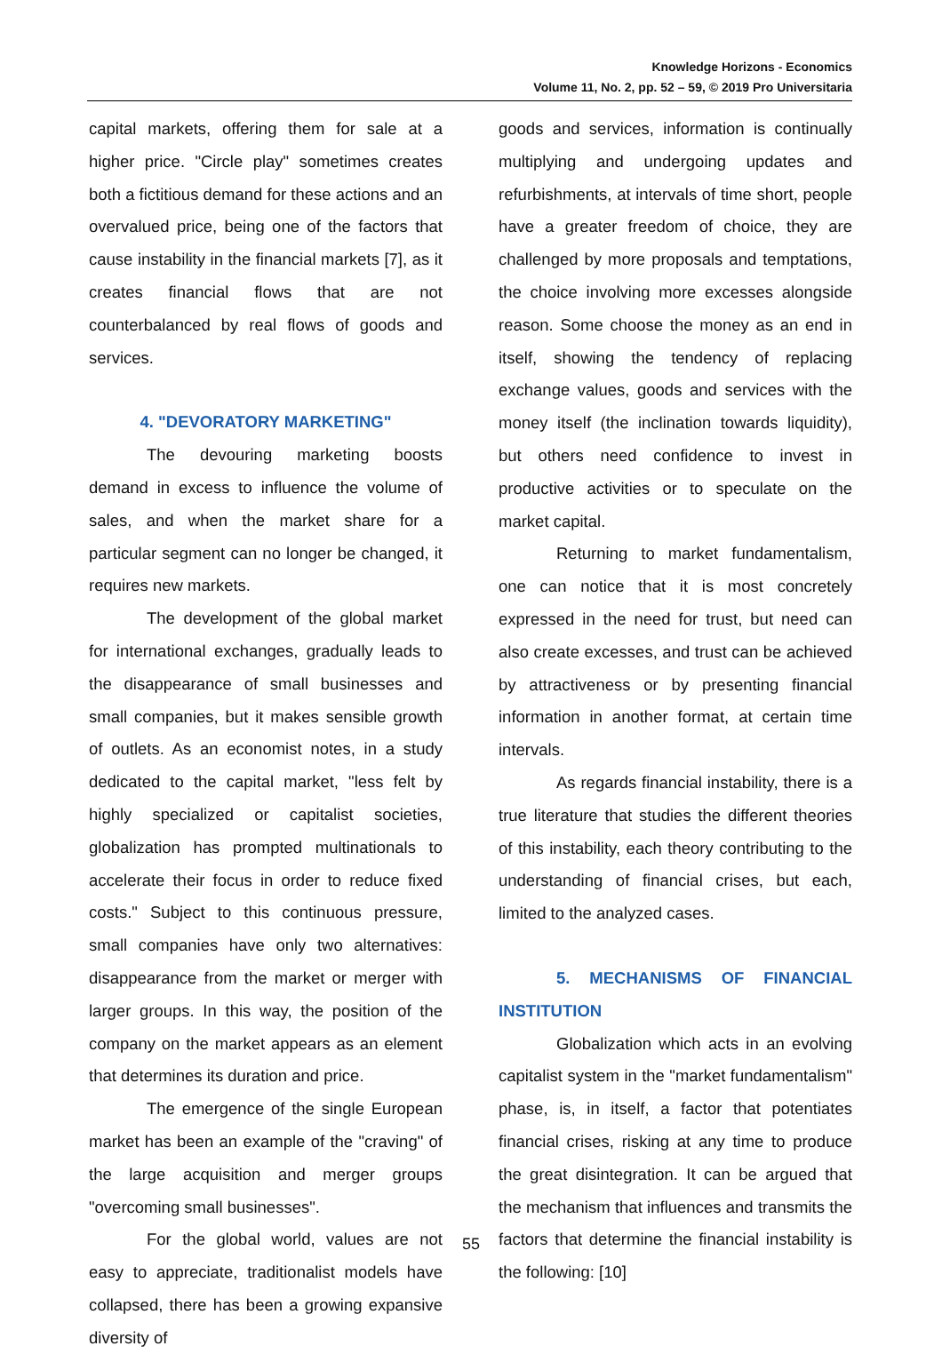Knowledge Horizons - Economics
Volume 11, No. 2, pp. 52 – 59, © 2019 Pro Universitaria
capital markets, offering them for sale at a higher price. "Circle play" sometimes creates both a fictitious demand for these actions and an overvalued price, being one of the factors that cause instability in the financial markets [7], as it creates financial flows that are not counterbalanced by real flows of goods and services.
4. "DEVORATORY MARKETING"
The devouring marketing boosts demand in excess to influence the volume of sales, and when the market share for a particular segment can no longer be changed, it requires new markets.
The development of the global market for international exchanges, gradually leads to the disappearance of small businesses and small companies, but it makes sensible growth of outlets. As an economist notes, in a study dedicated to the capital market, "less felt by highly specialized or capitalist societies, globalization has prompted multinationals to accelerate their focus in order to reduce fixed costs." Subject to this continuous pressure, small companies have only two alternatives: disappearance from the market or merger with larger groups. In this way, the position of the company on the market appears as an element that determines its duration and price.
The emergence of the single European market has been an example of the "craving" of the large acquisition and merger groups "overcoming small businesses".
For the global world, values are not easy to appreciate, traditionalist models have collapsed, there has been a growing expansive diversity of
goods and services, information is continually multiplying and undergoing updates and refurbishments, at intervals of time short, people have a greater freedom of choice, they are challenged by more proposals and temptations, the choice involving more excesses alongside reason. Some choose the money as an end in itself, showing the tendency of replacing exchange values, goods and services with the money itself (the inclination towards liquidity), but others need confidence to invest in productive activities or to speculate on the market capital.
Returning to market fundamentalism, one can notice that it is most concretely expressed in the need for trust, but need can also create excesses, and trust can be achieved by attractiveness or by presenting financial information in another format, at certain time intervals.
As regards financial instability, there is a true literature that studies the different theories of this instability, each theory contributing to the understanding of financial crises, but each, limited to the analyzed cases.
5. MECHANISMS OF FINANCIAL INSTITUTION
Globalization which acts in an evolving capitalist system in the "market fundamentalism" phase, is, in itself, a factor that potentiates financial crises, risking at any time to produce the great disintegration. It can be argued that the mechanism that influences and transmits the factors that determine the financial instability is the following: [10]
55